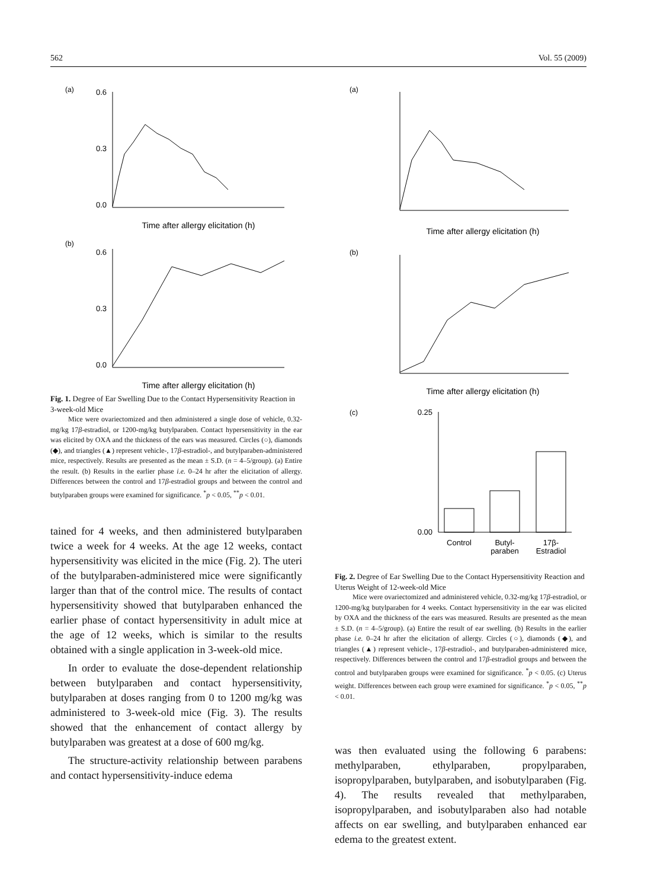562 Vol. 55 (2009)
(a)
0.0
0.3
0.6
Time after allergy elicitation (h)
(b)
0.0
0.3
0.6
Time after allergy elicitation (h)
Fig. 1. Degree of Ear Swelling Due to the Contact Hypersensitivity Reaction in 3-week-old Mice
Mice were ovariectomized and then administered a single dose of vehicle, 0.32-mg/kg 17β-estradiol, or 1200-mg/kg butylparaben. Contact hypersensitivity in the ear was elicited by OXA and the thickness of the ears was measured. Circles (○), diamonds (◆), and triangles (▲) represent vehicle-, 17β-estradiol-, and butylparaben-administered mice, respectively. Results are presented as the mean ± S.D. (n = 4–5/group). (a) Entire the result. (b) Results in the earlier phase i.e. 0–24 hr after the elicitation of allergy. Differences between the control and 17β-estradiol groups and between the control and butylparaben groups were examined for significance. <sup>*</sup>p < 0.05, <sup>**</sup>p < 0.01.
tained for 4 weeks, and then administered butylparaben twice a week for 4 weeks. At the age 12 weeks, contact hypersensitivity was elicited in the mice (Fig. 2). The uteri of the butylparaben-administered mice were significantly larger than that of the control mice. The results of contact hypersensitivity showed that butylparaben enhanced the earlier phase of contact hypersensitivity in adult mice at the age of 12 weeks, which is similar to the results obtained with a single application in 3-week-old mice.
In order to evaluate the dose-dependent relationship between butylparaben and contact hypersensitivity, butylparaben at doses ranging from 0 to 1200 mg/kg was administered to 3-week-old mice (Fig. 3). The results showed that the enhancement of contact allergy by butylparaben was greatest at a dose of 600 mg/kg.
The structure-activity relationship between parabens and contact hypersensitivity-induce edema
(a)
Time after allergy elicitation (h)
(b)
Time after allergy elicitation (h)
(c)
0.25
0.00
Control
Butyl-
paraben
17β-
Estradiol
Fig. 2. Degree of Ear Swelling Due to the Contact Hypersensitivity Reaction and Uterus Weight of 12-week-old Mice
Mice were ovariectomized and administered vehicle, 0.32-mg/kg 17β-estradiol, or 1200-mg/kg butylparaben for 4 weeks. Contact hypersensitivity in the ear was elicited by OXA and the thickness of the ears was measured. Results are presented as the mean ± S.D. (n = 4–5/group). (a) Entire the result of ear swelling. (b) Results in the earlier phase i.e. 0–24 hr after the elicitation of allergy. Circles (○), diamonds (◆), and triangles (▲) represent vehicle-, 17β-estradiol-, and butylparaben-administered mice, respectively. Differences between the control and 17β-estradiol groups and between the control and butylparaben groups were examined for significance. <sup>*</sup>p < 0.05. (c) Uterus weight. Differences between each group were examined for significance. <sup>*</sup>p < 0.05, <sup>**</sup>p < 0.01.
was then evaluated using the following 6 parabens: methylparaben, ethylparaben, propylparaben, isopropylparaben, butylparaben, and isobutylparaben (Fig. 4). The results revealed that methylparaben, isopropylparaben, and isobutylparaben also had notable affects on ear swelling, and butylparaben enhanced ear edema to the greatest extent.